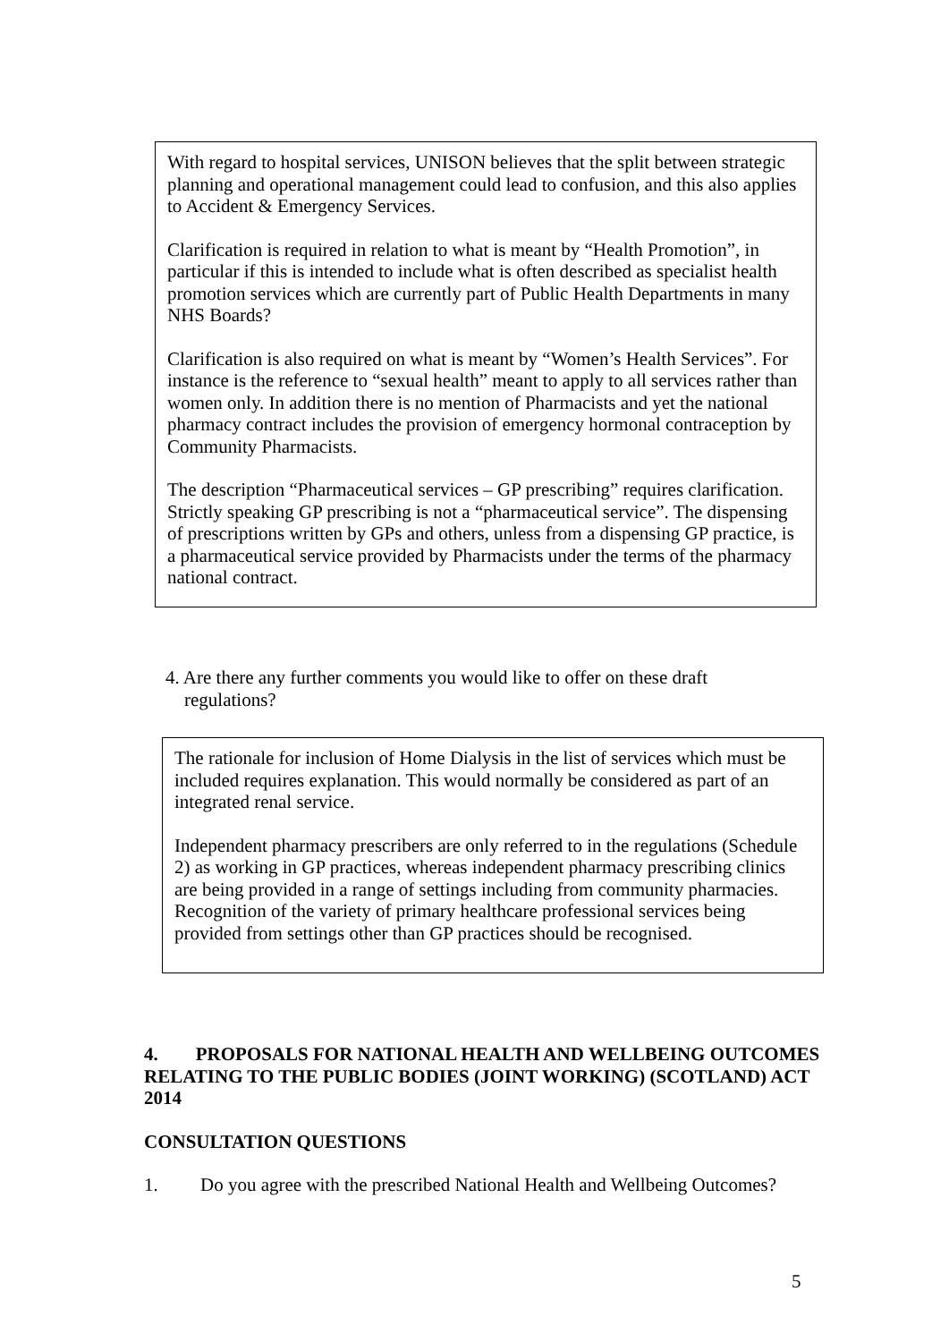With regard to hospital services, UNISON believes that the split between strategic planning and operational management could lead to confusion, and this also applies to Accident & Emergency Services.
Clarification is required in relation to what is meant by “Health Promotion”, in particular if this is intended to include what is often described as specialist health promotion services which are currently part of Public Health Departments in many NHS Boards?
Clarification is also required on what is meant by “Women’s Health Services”. For instance is the reference to “sexual health” meant to apply to all services rather than women only. In addition there is no mention of Pharmacists and yet the national pharmacy contract includes the provision of emergency hormonal contraception by Community Pharmacists.
The description “Pharmaceutical services – GP prescribing” requires clarification. Strictly speaking GP prescribing is not a “pharmaceutical service”. The dispensing of prescriptions written by GPs and others, unless from a dispensing GP practice, is a pharmaceutical service provided by Pharmacists under the terms of the pharmacy national contract.
4. Are there any further comments you would like to offer on these draft
regulations?
The rationale for inclusion of Home Dialysis in the list of services which must be included requires explanation. This would normally be considered as part of an integrated renal service.
Independent pharmacy prescribers are only referred to in the regulations (Schedule 2) as working in GP practices, whereas independent pharmacy prescribing clinics are being provided in a range of settings including from community pharmacies. Recognition of the variety of primary healthcare professional services being provided from settings other than GP practices should be recognised.
4. PROPOSALS FOR NATIONAL HEALTH AND WELLBEING OUTCOMES RELATING TO THE PUBLIC BODIES (JOINT WORKING) (SCOTLAND) ACT 2014
CONSULTATION QUESTIONS
1. Do you agree with the prescribed National Health and Wellbeing Outcomes?
5